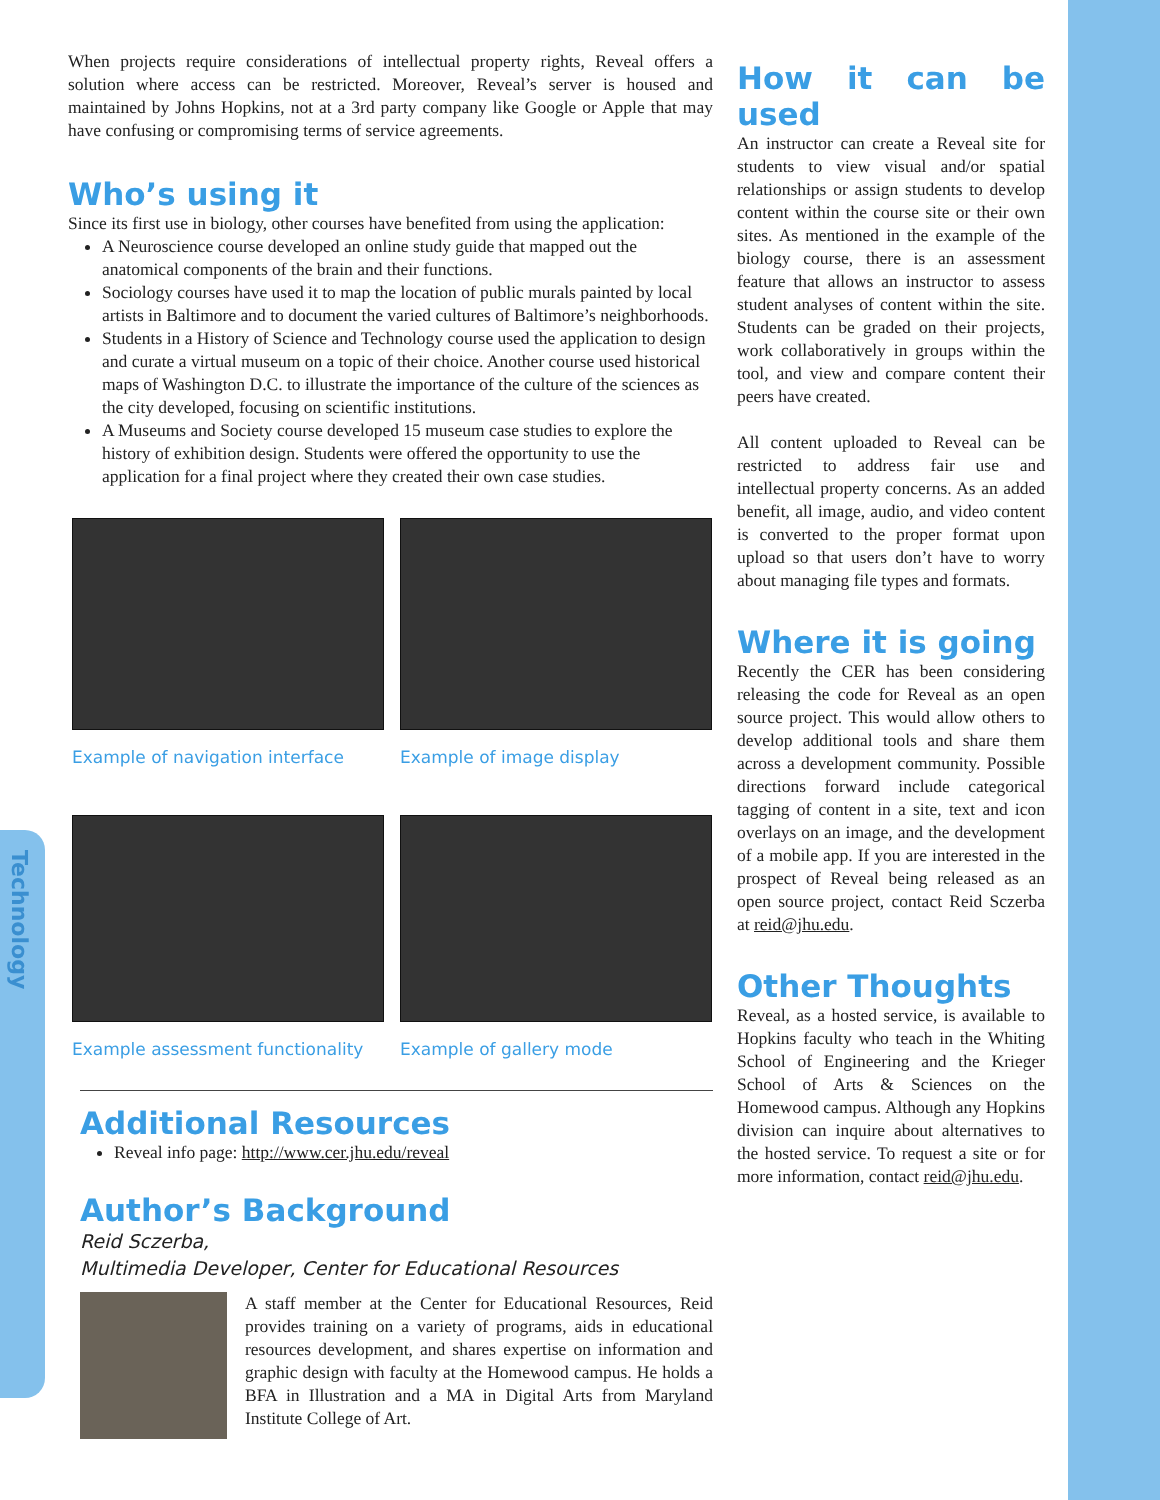Technology
When projects require considerations of intellectual property rights, Reveal offers a solution where access can be restricted. Moreover, Reveal’s server is housed and maintained by Johns Hopkins, not at a 3rd party company like Google or Apple that may have confusing or compromising terms of service agreements.
Who’s using it
Since its first use in biology, other courses have benefited from using the application:
A Neuroscience course developed an online study guide that mapped out the anatomical components of the brain and their functions.
Sociology courses have used it to map the location of public murals painted by local artists in Baltimore and to document the varied cultures of Baltimore’s neighborhoods.
Students in a History of Science and Technology course used the application to design and curate a virtual museum on a topic of their choice. Another course used historical maps of Washington D.C. to illustrate the importance of the culture of the sciences as the city developed, focusing on scientific institutions.
A Museums and Society course developed 15 museum case studies to explore the history of exhibition design. Students were offered the opportunity to use the application for a final project where they created their own case studies.
Example of navigation interface
Example of image display
Example assessment functionality
Example of gallery mode
Additional Resources
Reveal info page: http://www.cer.jhu.edu/reveal
Author’s Background
Reid Sczerba,
Multimedia Developer, Center for Educational Resources
A staff member at the Center for Educational Resources, Reid provides training on a variety of programs, aids in educational resources development, and shares expertise on information and graphic design with faculty at the Homewood campus. He holds a BFA in Illustration and a MA in Digital Arts from Maryland Institute College of Art.
How it can be used
An instructor can create a Reveal site for students to view visual and/or spatial relationships or assign students to develop content within the course site or their own sites. As mentioned in the example of the biology course, there is an assessment feature that allows an instructor to assess student analyses of content within the site. Students can be graded on their projects, work collaboratively in groups within the tool, and view and compare content their peers have created.
All content uploaded to Reveal can be restricted to address fair use and intellectual property concerns. As an added benefit, all image, audio, and video content is converted to the proper format upon upload so that users don’t have to worry about managing file types and formats.
Where it is going
Recently the CER has been considering releasing the code for Reveal as an open source project. This would allow others to develop additional tools and share them across a development community. Possible directions forward include categorical tagging of content in a site, text and icon overlays on an image, and the development of a mobile app. If you are interested in the prospect of Reveal being released as an open source project, contact Reid Sczerba at reid@jhu.edu.
Other Thoughts
Reveal, as a hosted service, is available to Hopkins faculty who teach in the Whiting School of Engineering and the Krieger School of Arts & Sciences on the Homewood campus. Although any Hopkins division can inquire about alternatives to the hosted service. To request a site or for more information, contact reid@jhu.edu.